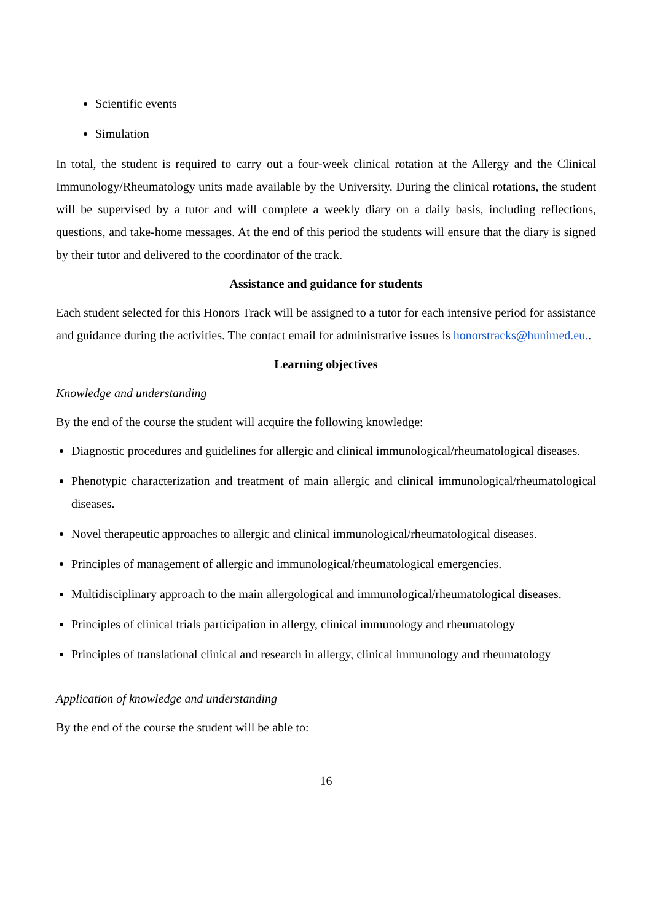Scientific events
Simulation
In total, the student is required to carry out a four-week clinical rotation at the Allergy and the Clinical Immunology/Rheumatology units made available by the University. During the clinical rotations, the student will be supervised by a tutor and will complete a weekly diary on a daily basis, including reflections, questions, and take-home messages. At the end of this period the students will ensure that the diary is signed by their tutor and delivered to the coordinator of the track.
Assistance and guidance for students
Each student selected for this Honors Track will be assigned to a tutor for each intensive period for assistance and guidance during the activities. The contact email for administrative issues is honorstracks@hunimed.eu..
Learning objectives
Knowledge and understanding
By the end of the course the student will acquire the following knowledge:
Diagnostic procedures and guidelines for allergic and clinical immunological/rheumatological diseases.
Phenotypic characterization and treatment of main allergic and clinical immunological/rheumatological diseases.
Novel therapeutic approaches to allergic and clinical immunological/rheumatological diseases.
Principles of management of allergic and immunological/rheumatological emergencies.
Multidisciplinary approach to the main allergological and immunological/rheumatological diseases.
Principles of clinical trials participation in allergy, clinical immunology and rheumatology
Principles of translational clinical and research in allergy, clinical immunology and rheumatology
Application of knowledge and understanding
By the end of the course the student will be able to:
16